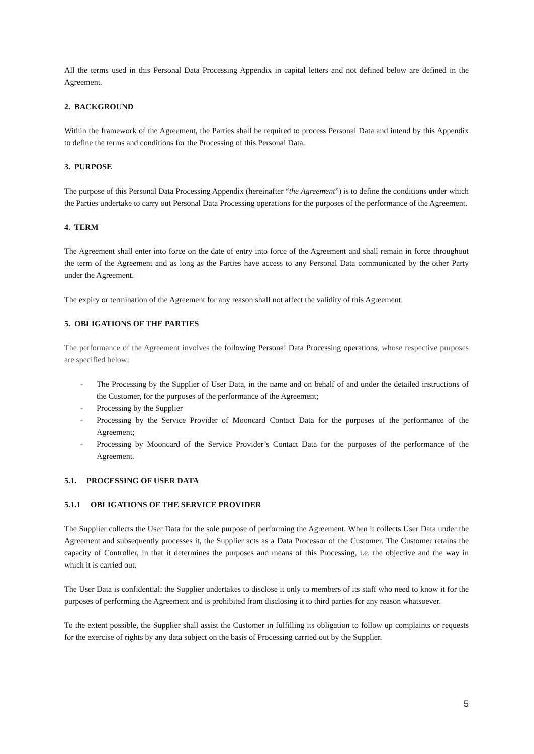All the terms used in this Personal Data Processing Appendix in capital letters and not defined below are defined in the Agreement.
2. BACKGROUND
Within the framework of the Agreement, the Parties shall be required to process Personal Data and intend by this Appendix to define the terms and conditions for the Processing of this Personal Data.
3. PURPOSE
The purpose of this Personal Data Processing Appendix (hereinafter “the Agreement”) is to define the conditions under which the Parties undertake to carry out Personal Data Processing operations for the purposes of the performance of the Agreement.
4. TERM
The Agreement shall enter into force on the date of entry into force of the Agreement and shall remain in force throughout the term of the Agreement and as long as the Parties have access to any Personal Data communicated by the other Party under the Agreement.
The expiry or termination of the Agreement for any reason shall not affect the validity of this Agreement.
5. OBLIGATIONS OF THE PARTIES
The performance of the Agreement involves the following Personal Data Processing operations, whose respective purposes are specified below:
- The Processing by the Supplier of User Data, in the name and on behalf of and under the detailed instructions of the Customer, for the purposes of the performance of the Agreement;
- Processing by the Supplier
- Processing by the Service Provider of Mooncard Contact Data for the purposes of the performance of the Agreement;
- Processing by Mooncard of the Service Provider’s Contact Data for the purposes of the performance of the Agreement.
5.1. PROCESSING OF USER DATA
5.1.1 OBLIGATIONS OF THE SERVICE PROVIDER
The Supplier collects the User Data for the sole purpose of performing the Agreement. When it collects User Data under the Agreement and subsequently processes it, the Supplier acts as a Data Processor of the Customer. The Customer retains the capacity of Controller, in that it determines the purposes and means of this Processing, i.e. the objective and the way in which it is carried out.
The User Data is confidential: the Supplier undertakes to disclose it only to members of its staff who need to know it for the purposes of performing the Agreement and is prohibited from disclosing it to third parties for any reason whatsoever.
To the extent possible, the Supplier shall assist the Customer in fulfilling its obligation to follow up complaints or requests for the exercise of rights by any data subject on the basis of Processing carried out by the Supplier.
5